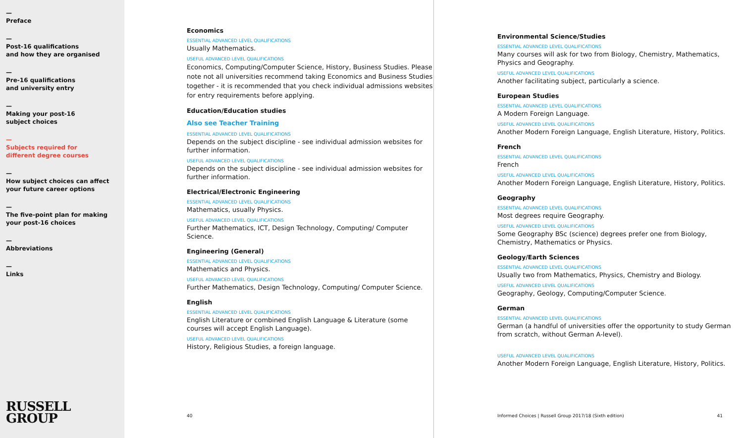—
Preface
—
Post-16 qualifications
and how they are organised
—
Pre-16 qualifications
and university entry
—
Making your post-16
subject choices
—
Subjects required for
different degree courses
—
How subject choices can affect
your future career options
—
The five-point plan for making
your post-16 choices
—
Abbreviations
—
Links
RUSSELL
GROUP
Economics
ESSENTIAL ADVANCED LEVEL QUALIFICATIONS
Usually Mathematics.
USEFUL ADVANCED LEVEL QUALIFICATIONS
Economics, Computing/Computer Science, History, Business Studies. Please note not all universities recommend taking Economics and Business Studies together - it is recommended that you check individual admissions websites for entry requirements before applying.
Education/Education studies
Also see Teacher Training
ESSENTIAL ADVANCED LEVEL QUALIFICATIONS
Depends on the subject discipline - see individual admission websites for further information.
USEFUL ADVANCED LEVEL QUALIFICATIONS
Depends on the subject discipline - see individual admission websites for further information.
Electrical/Electronic Engineering
ESSENTIAL ADVANCED LEVEL QUALIFICATIONS
Mathematics, usually Physics.
USEFUL ADVANCED LEVEL QUALIFICATIONS
Further Mathematics, ICT, Design Technology, Computing/ Computer Science.
Engineering (General)
ESSENTIAL ADVANCED LEVEL QUALIFICATIONS
Mathematics and Physics.
USEFUL ADVANCED LEVEL QUALIFICATIONS
Further Mathematics, Design Technology, Computing/ Computer Science.
English
ESSENTIAL ADVANCED LEVEL QUALIFICATIONS
English Literature or combined English Language & Literature (some courses will accept English Language).
USEFUL ADVANCED LEVEL QUALIFICATIONS
History, Religious Studies, a foreign language.
40
Environmental Science/Studies
ESSENTIAL ADVANCED LEVEL QUALIFICATIONS
Many courses will ask for two from Biology, Chemistry, Mathematics, Physics and Geography.
USEFUL ADVANCED LEVEL QUALIFICATIONS
Another facilitating subject, particularly a science.
European Studies
ESSENTIAL ADVANCED LEVEL QUALIFICATIONS
A Modern Foreign Language.
USEFUL ADVANCED LEVEL QUALIFICATIONS
Another Modern Foreign Language, English Literature, History, Politics.
French
ESSENTIAL ADVANCED LEVEL QUALIFICATIONS
French
USEFUL ADVANCED LEVEL QUALIFICATIONS
Another Modern Foreign Language, English Literature, History, Politics.
Geography
ESSENTIAL ADVANCED LEVEL QUALIFICATIONS
Most degrees require Geography.
USEFUL ADVANCED LEVEL QUALIFICATIONS
Some Geography BSc (science) degrees prefer one from Biology, Chemistry, Mathematics or Physics.
Geology/Earth Sciences
ESSENTIAL ADVANCED LEVEL QUALIFICATIONS
Usually two from Mathematics, Physics, Chemistry and Biology.
USEFUL ADVANCED LEVEL QUALIFICATIONS
Geography, Geology, Computing/Computer Science.
German
ESSENTIAL ADVANCED LEVEL QUALIFICATIONS
German (a handful of universities offer the opportunity to study German from scratch, without German A-level).
USEFUL ADVANCED LEVEL QUALIFICATIONS
Another Modern Foreign Language, English Literature, History, Politics.
Informed Choices | Russell Group 2017/18 (Sixth edition) 41